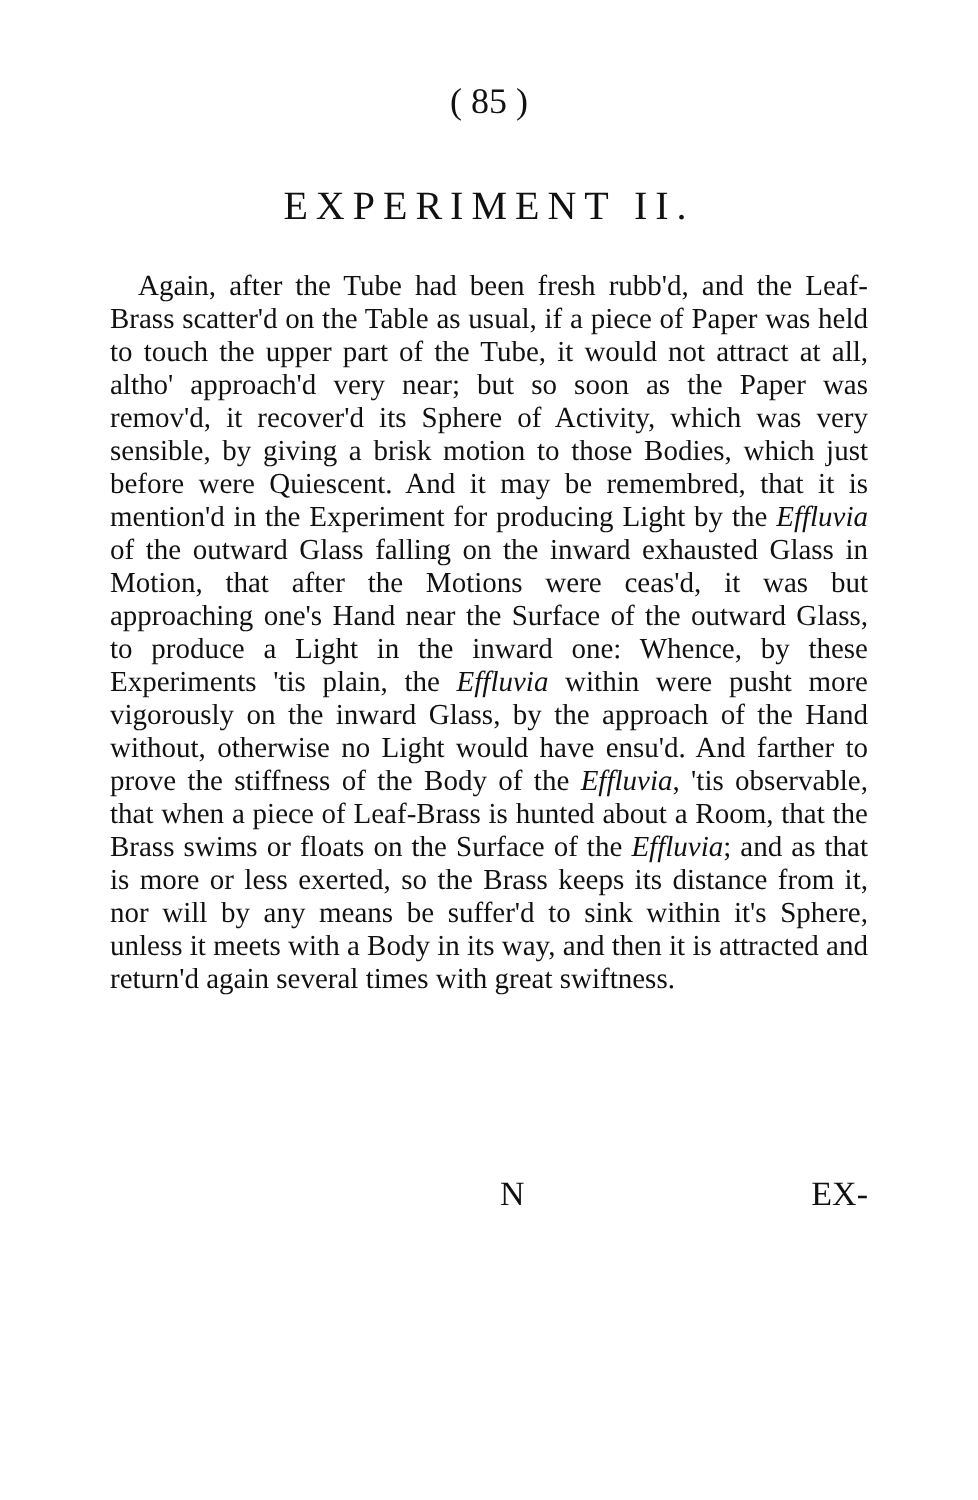( 85 )
EXPERIMENT II.
Again, after the Tube had been fresh rubb'd, and the Leaf-Brass scatter'd on the Table as usual, if a piece of Paper was held to touch the upper part of the Tube, it would not attract at all, altho' approach'd very near; but so soon as the Paper was remov'd, it recover'd its Sphere of Activity, which was very sensible, by giving a brisk motion to those Bodies, which just before were Quiescent. And it may be remembred, that it is mention'd in the Experiment for producing Light by the Effluvia of the outward Glass falling on the inward exhausted Glass in Motion, that after the Motions were ceas'd, it was but approaching one's Hand near the Surface of the outward Glass, to produce a Light in the inward one: Whence, by these Experiments 'tis plain, the Effluvia within were pusht more vigorously on the inward Glass, by the approach of the Hand without, otherwise no Light would have ensu'd. And farther to prove the stiffness of the Body of the Effluvia, 'tis observable, that when a piece of Leaf-Brass is hunted about a Room, that the Brass swims or floats on the Surface of the Effluvia; and as that is more or less exerted, so the Brass keeps its distance from it, nor will by any means be suffer'd to sink within it's Sphere, unless it meets with a Body in its way, and then it is attracted and return'd again several times with great swiftness.
N EX-